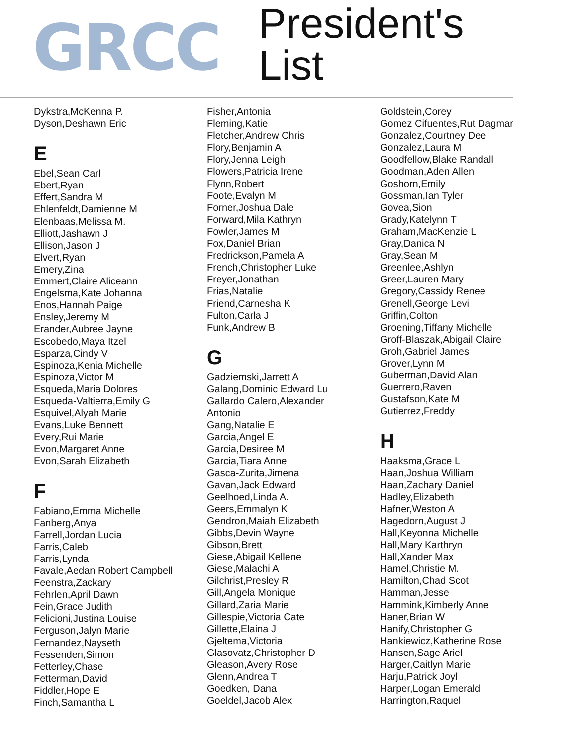GRCC
President's List
Dykstra,McKenna P.
Dyson,Deshawn Eric
E
Ebel,Sean Carl
Ebert,Ryan
Effert,Sandra M
Ehlenfeldt,Damienne M
Elenbaas,Melissa M.
Elliott,Jashawn J
Ellison,Jason J
Elvert,Ryan
Emery,Zina
Emmert,Claire Aliceann
Engelsma,Kate Johanna
Enos,Hannah Paige
Ensley,Jeremy M
Erander,Aubree Jayne
Escobedo,Maya Itzel
Esparza,Cindy V
Espinoza,Kenia Michelle
Espinoza,Victor M
Esqueda,Maria Dolores
Esqueda-Valtierra,Emily G
Esquivel,Alyah Marie
Evans,Luke Bennett
Every,Rui Marie
Evon,Margaret Anne
Evon,Sarah Elizabeth
F
Fabiano,Emma Michelle
Fanberg,Anya
Farrell,Jordan Lucia
Farris,Caleb
Farris,Lynda
Favale,Aedan Robert Campbell
Feenstra,Zackary
Fehrlen,April Dawn
Fein,Grace Judith
Felicioni,Justina Louise
Ferguson,Jalyn Marie
Fernandez,Nayseth
Fessenden,Simon
Fetterley,Chase
Fetterman,David
Fiddler,Hope E
Finch,Samantha L
Fisher,Antonia
Fleming,Katie
Fletcher,Andrew Chris
Flory,Benjamin A
Flory,Jenna Leigh
Flowers,Patricia Irene
Flynn,Robert
Foote,Evalyn M
Forner,Joshua Dale
Forward,Mila Kathryn
Fowler,James M
Fox,Daniel Brian
Fredrickson,Pamela A
French,Christopher Luke
Freyer,Jonathan
Frias,Natalie
Friend,Carnesha K
Fulton,Carla J
Funk,Andrew B
G
Gadziemski,Jarrett A
Galang,Dominic Edward Lu
Gallardo Calero,Alexander
Antonio
Gang,Natalie E
Garcia,Angel E
Garcia,Desiree M
Garcia,Tiara Anne
Gasca-Zurita,Jimena
Gavan,Jack Edward
Geelhoed,Linda A.
Geers,Emmalyn K
Gendron,Maiah Elizabeth
Gibbs,Devin Wayne
Gibson,Brett
Giese,Abigail Kellene
Giese,Malachi A
Gilchrist,Presley R
Gill,Angela Monique
Gillard,Zaria Marie
Gillespie,Victoria Cate
Gillette,Elaina J
Gjeltema,Victoria
Glasovatz,Christopher D
Gleason,Avery Rose
Glenn,Andrea T
Goedken, Dana
Goeldel,Jacob Alex
Goldstein,Corey
Gomez Cifuentes,Rut Dagmar
Gonzalez,Courtney Dee
Gonzalez,Laura M
Goodfellow,Blake Randall
Goodman,Aden Allen
Goshorn,Emily
Gossman,Ian Tyler
Govea,Sion
Grady,Katelynn T
Graham,MacKenzie L
Gray,Danica N
Gray,Sean M
Greenlee,Ashlyn
Greer,Lauren Mary
Gregory,Cassidy Renee
Grenell,George Levi
Griffin,Colton
Groening,Tiffany Michelle
Groff-Blaszak,Abigail Claire
Groh,Gabriel James
Grover,Lynn M
Guberman,David Alan
Guerrero,Raven
Gustafson,Kate M
Gutierrez,Freddy
H
Haaksma,Grace L
Haan,Joshua William
Haan,Zachary Daniel
Hadley,Elizabeth
Hafner,Weston A
Hagedorn,August J
Hall,Keyonna Michelle
Hall,Mary Karthryn
Hall,Xander Max
Hamel,Christie M.
Hamilton,Chad Scot
Hamman,Jesse
Hammink,Kimberly Anne
Haner,Brian W
Hanify,Christopher G
Hankiewicz,Katherine Rose
Hansen,Sage Ariel
Harger,Caitlyn Marie
Harju,Patrick Joyl
Harper,Logan Emerald
Harrington,Raquel